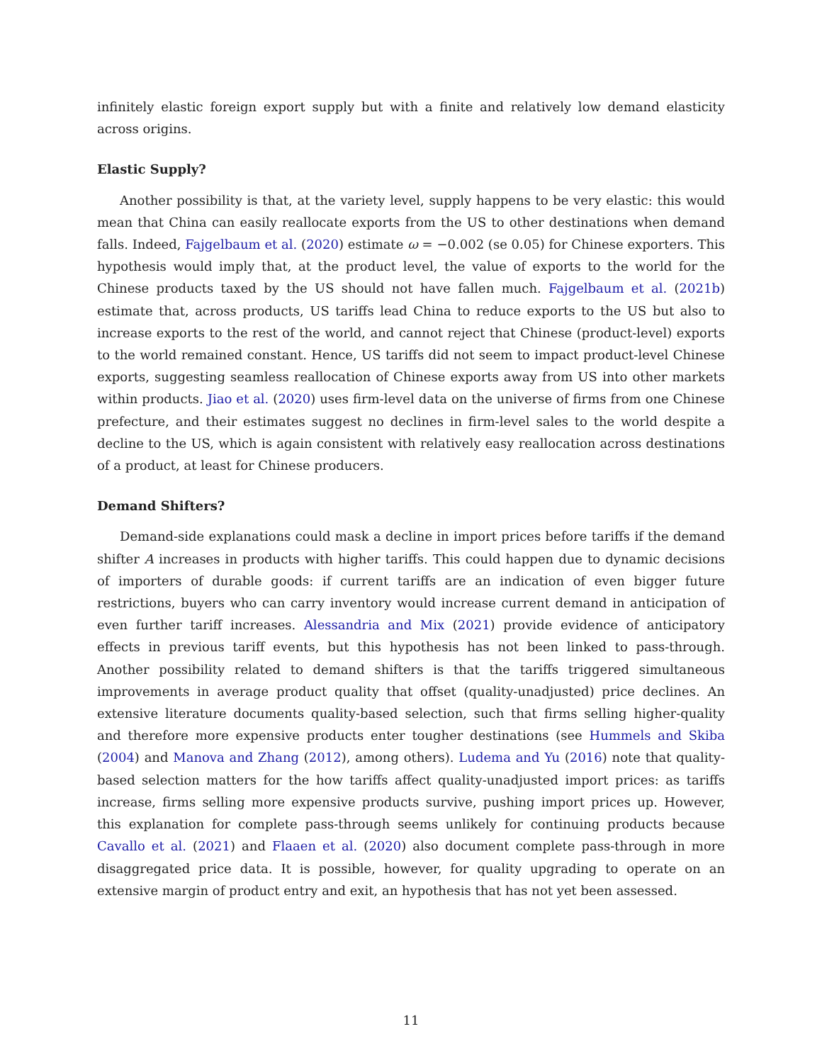infinitely elastic foreign export supply but with a finite and relatively low demand elasticity across origins.
Elastic Supply?
Another possibility is that, at the variety level, supply happens to be very elastic: this would mean that China can easily reallocate exports from the US to other destinations when demand falls. Indeed, Fajgelbaum et al. (2020) estimate ω = −0.002 (se 0.05) for Chinese exporters. This hypothesis would imply that, at the product level, the value of exports to the world for the Chinese products taxed by the US should not have fallen much. Fajgelbaum et al. (2021b) estimate that, across products, US tariffs lead China to reduce exports to the US but also to increase exports to the rest of the world, and cannot reject that Chinese (product-level) exports to the world remained constant. Hence, US tariffs did not seem to impact product-level Chinese exports, suggesting seamless reallocation of Chinese exports away from US into other markets within products. Jiao et al. (2020) uses firm-level data on the universe of firms from one Chinese prefecture, and their estimates suggest no declines in firm-level sales to the world despite a decline to the US, which is again consistent with relatively easy reallocation across destinations of a product, at least for Chinese producers.
Demand Shifters?
Demand-side explanations could mask a decline in import prices before tariffs if the demand shifter A increases in products with higher tariffs. This could happen due to dynamic decisions of importers of durable goods: if current tariffs are an indication of even bigger future restrictions, buyers who can carry inventory would increase current demand in anticipation of even further tariff increases. Alessandria and Mix (2021) provide evidence of anticipatory effects in previous tariff events, but this hypothesis has not been linked to pass-through. Another possibility related to demand shifters is that the tariffs triggered simultaneous improvements in average product quality that offset (quality-unadjusted) price declines. An extensive literature documents quality-based selection, such that firms selling higher-quality and therefore more expensive products enter tougher destinations (see Hummels and Skiba (2004) and Manova and Zhang (2012), among others). Ludema and Yu (2016) note that quality-based selection matters for the how tariffs affect quality-unadjusted import prices: as tariffs increase, firms selling more expensive products survive, pushing import prices up. However, this explanation for complete pass-through seems unlikely for continuing products because Cavallo et al. (2021) and Flaaen et al. (2020) also document complete pass-through in more disaggregated price data. It is possible, however, for quality upgrading to operate on an extensive margin of product entry and exit, an hypothesis that has not yet been assessed.
11